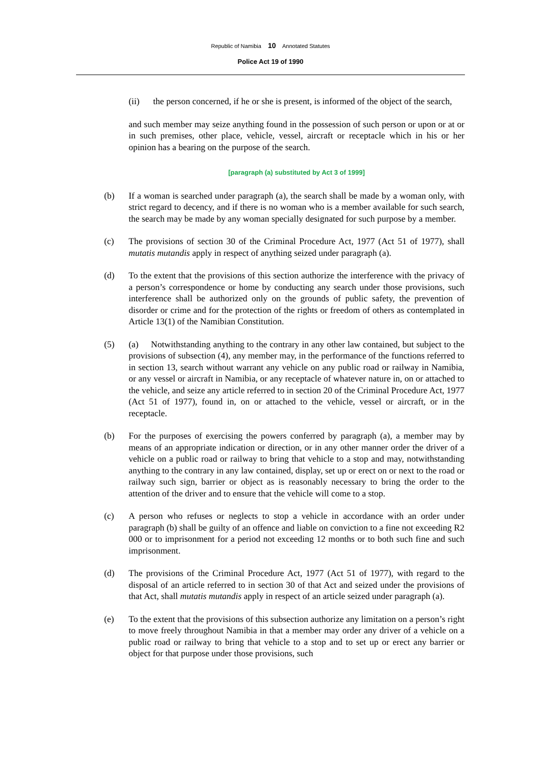Republic of Namibia 10 Annotated Statutes
Police Act 19 of 1990
(ii) the person concerned, if he or she is present, is informed of the object of the search,
and such member may seize anything found in the possession of such person or upon or at or in such premises, other place, vehicle, vessel, aircraft or receptacle which in his or her opinion has a bearing on the purpose of the search.
[paragraph (a) substituted by Act 3 of 1999]
(b) If a woman is searched under paragraph (a), the search shall be made by a woman only, with strict regard to decency, and if there is no woman who is a member available for such search, the search may be made by any woman specially designated for such purpose by a member.
(c) The provisions of section 30 of the Criminal Procedure Act, 1977 (Act 51 of 1977), shall mutatis mutandis apply in respect of anything seized under paragraph (a).
(d) To the extent that the provisions of this section authorize the interference with the privacy of a person’s correspondence or home by conducting any search under those provisions, such interference shall be authorized only on the grounds of public safety, the prevention of disorder or crime and for the protection of the rights or freedom of others as contemplated in Article 13(1) of the Namibian Constitution.
(5) (a) Notwithstanding anything to the contrary in any other law contained, but subject to the provisions of subsection (4), any member may, in the performance of the functions referred to in section 13, search without warrant any vehicle on any public road or railway in Namibia, or any vessel or aircraft in Namibia, or any receptacle of whatever nature in, on or attached to the vehicle, and seize any article referred to in section 20 of the Criminal Procedure Act, 1977 (Act 51 of 1977), found in, on or attached to the vehicle, vessel or aircraft, or in the receptacle.
(b) For the purposes of exercising the powers conferred by paragraph (a), a member may by means of an appropriate indication or direction, or in any other manner order the driver of a vehicle on a public road or railway to bring that vehicle to a stop and may, notwithstanding anything to the contrary in any law contained, display, set up or erect on or next to the road or railway such sign, barrier or object as is reasonably necessary to bring the order to the attention of the driver and to ensure that the vehicle will come to a stop.
(c) A person who refuses or neglects to stop a vehicle in accordance with an order under paragraph (b) shall be guilty of an offence and liable on conviction to a fine not exceeding R2 000 or to imprisonment for a period not exceeding 12 months or to both such fine and such imprisonment.
(d) The provisions of the Criminal Procedure Act, 1977 (Act 51 of 1977), with regard to the disposal of an article referred to in section 30 of that Act and seized under the provisions of that Act, shall mutatis mutandis apply in respect of an article seized under paragraph (a).
(e) To the extent that the provisions of this subsection authorize any limitation on a person’s right to move freely throughout Namibia in that a member may order any driver of a vehicle on a public road or railway to bring that vehicle to a stop and to set up or erect any barrier or object for that purpose under those provisions, such